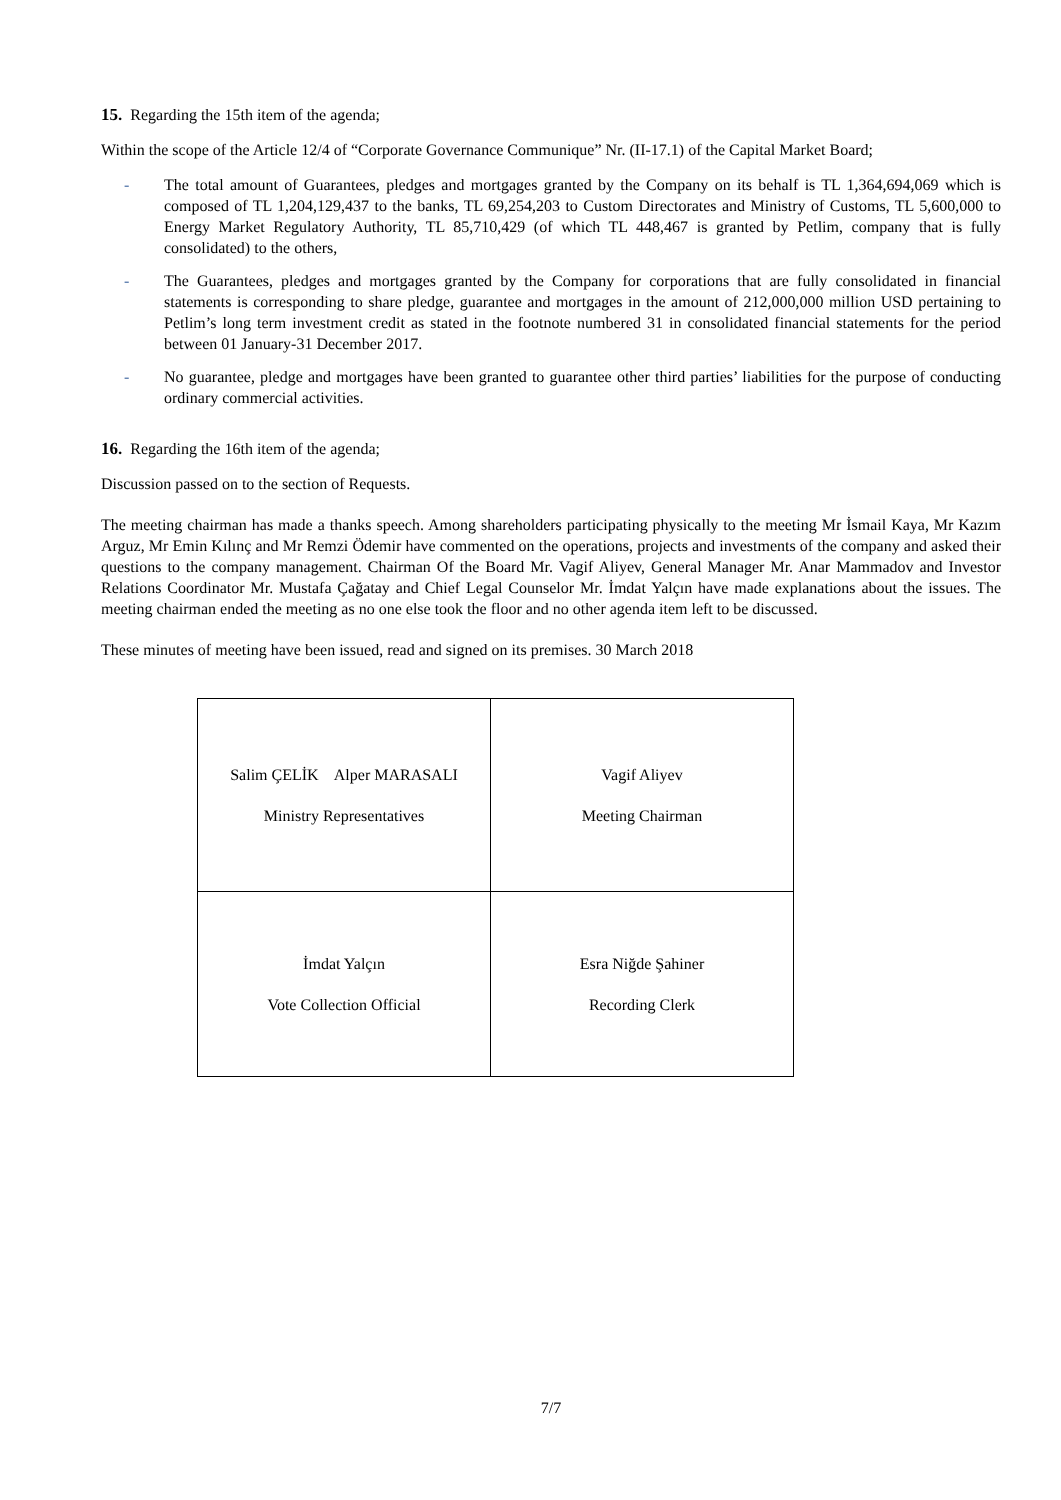15. Regarding the 15th item of the agenda;
Within the scope of the Article 12/4 of “Corporate Governance Communique” Nr. (II-17.1) of the Capital Market Board;
- The total amount of Guarantees, pledges and mortgages granted by the Company on its behalf is TL 1,364,694,069 which is composed of TL 1,204,129,437 to the banks, TL 69,254,203 to Custom Directorates and Ministry of Customs, TL 5,600,000 to Energy Market Regulatory Authority, TL 85,710,429 (of which TL 448,467 is granted by Petlim, company that is fully consolidated) to the others,
- The Guarantees, pledges and mortgages granted by the Company for corporations that are fully consolidated in financial statements is corresponding to share pledge, guarantee and mortgages in the amount of 212,000,000 million USD pertaining to Petlim’s long term investment credit as stated in the footnote numbered 31 in consolidated financial statements for the period between 01 January-31 December 2017.
- No guarantee, pledge and mortgages have been granted to guarantee other third parties’ liabilities for the purpose of conducting ordinary commercial activities.
16. Regarding the 16th item of the agenda;
Discussion passed on to the section of Requests.
The meeting chairman has made a thanks speech. Among shareholders participating physically to the meeting Mr İsmail Kaya, Mr Kazım Arguz, Mr Emin Kılınç and Mr Remzi Ödemir have commented on the operations, projects and investments of the company and asked their questions to the company management. Chairman Of the Board Mr. Vagif Aliyev, General Manager Mr. Anar Mammadov and Investor Relations Coordinator Mr. Mustafa Çağatay and Chief Legal Counselor Mr. İmdat Yalçın have made explanations about the issues. The meeting chairman ended the meeting as no one else took the floor and no other agenda item left to be discussed.
These minutes of meeting have been issued, read and signed on its premises. 30 March 2018
| Salim ÇELİK Alper MARASALI Ministry Representatives | Vagif Aliyev Meeting Chairman |
| İmdat Yalçın Vote Collection Official | Esra Niğde Şahiner Recording Clerk |
7/7